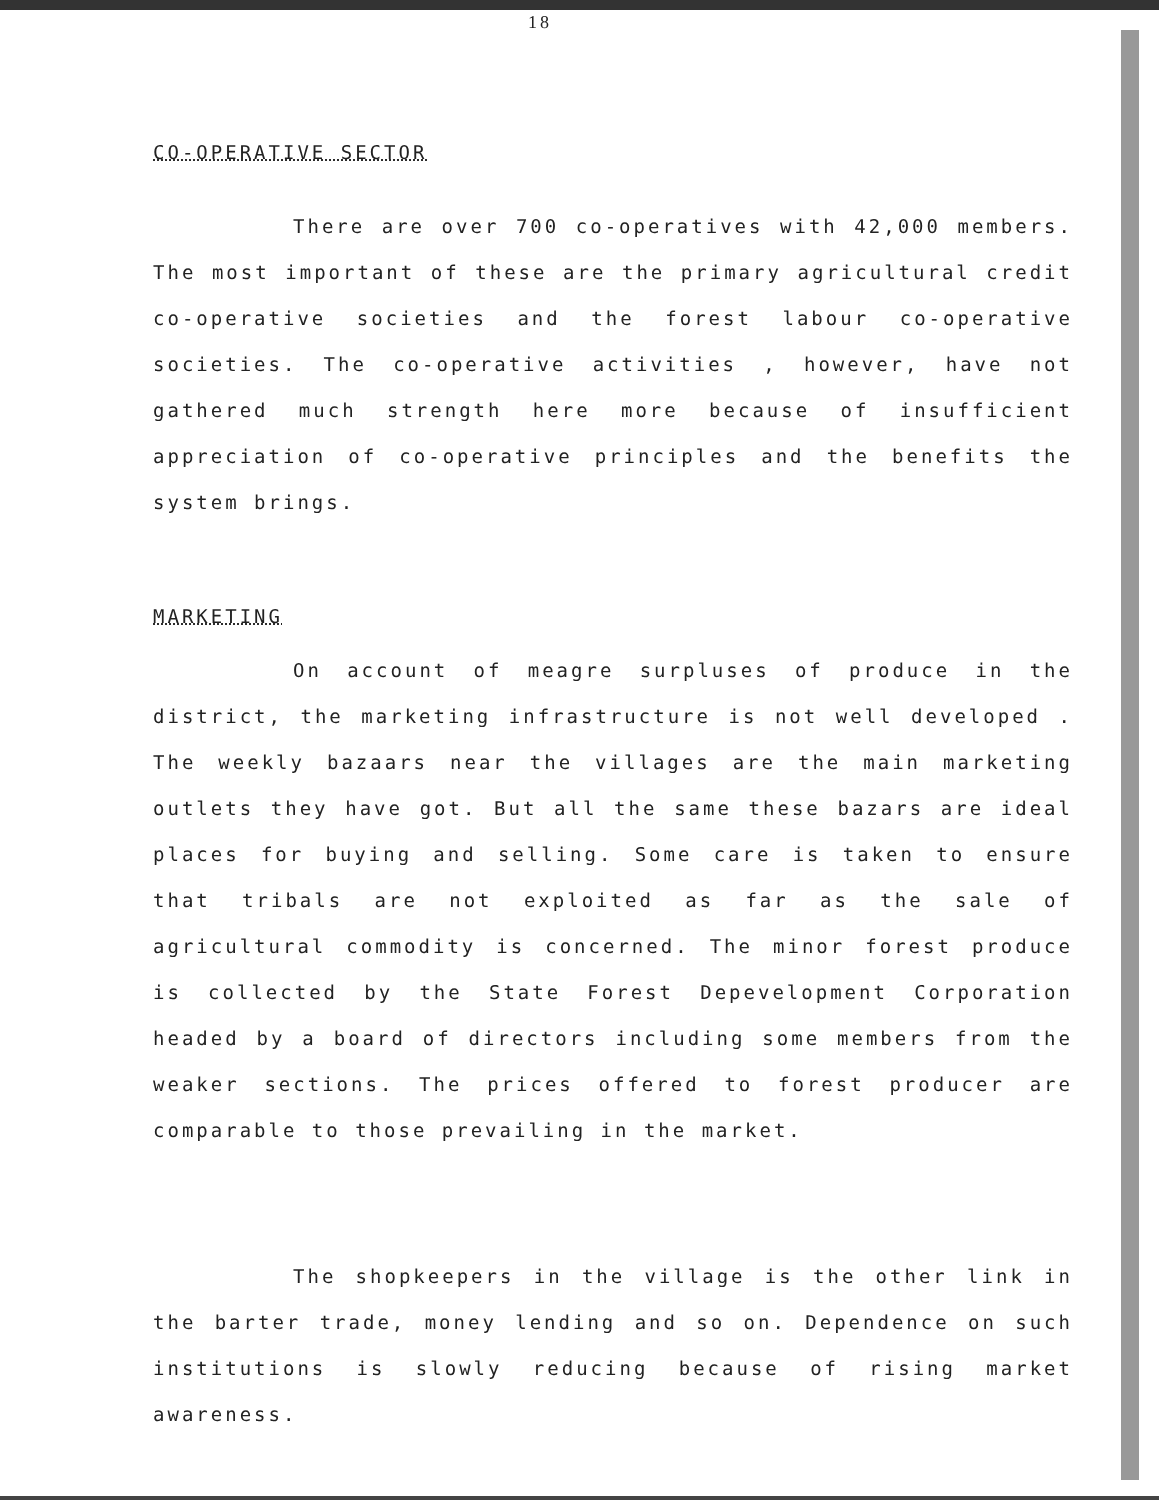18
CO-OPERATIVE SECTOR
There are over 700 co-operatives with 42,000 members. The most important of these are the primary agricultural credit co-operative societies and the forest labour co-operative societies. The co-operative activities , however, have not gathered much strength here more because of insufficient appreciation of co-operative principles and the benefits the system brings.
MARKETING
On account of meagre surpluses of produce in the district, the marketing infrastructure is not well developed . The weekly bazaars near the villages are the main marketing outlets they have got. But all the same these bazars are ideal places for buying and selling. Some care is taken to ensure that tribals are not exploited as far as the sale of agricultural commodity is concerned. The minor forest produce is collected by the State Forest Depevelopment Corporation headed by a board of directors including some members from the weaker sections. The prices offered to forest producer are comparable to those prevailing in the market.
The shopkeepers in the village is the other link in the barter trade, money lending and so on. Dependence on such institutions is slowly reducing because of rising market awareness.